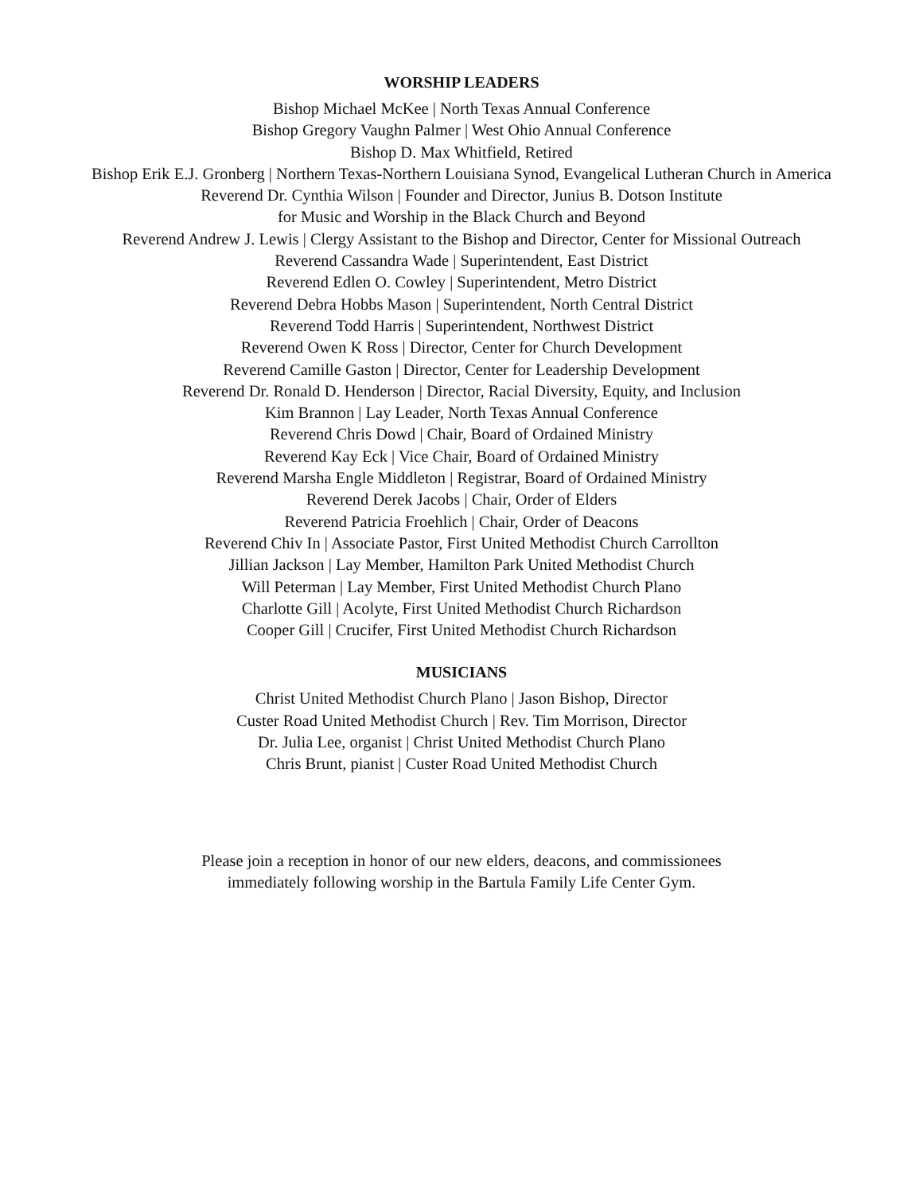WORSHIP LEADERS
Bishop Michael McKee | North Texas Annual Conference
Bishop Gregory Vaughn Palmer | West Ohio Annual Conference
Bishop D. Max Whitfield, Retired
Bishop Erik E.J. Gronberg | Northern Texas-Northern Louisiana Synod, Evangelical Lutheran Church in America
Reverend Dr. Cynthia Wilson | Founder and Director, Junius B. Dotson Institute
for Music and Worship in the Black Church and Beyond
Reverend Andrew J. Lewis | Clergy Assistant to the Bishop and Director, Center for Missional Outreach
Reverend Cassandra Wade | Superintendent, East District
Reverend Edlen O. Cowley | Superintendent, Metro District
Reverend Debra Hobbs Mason | Superintendent, North Central District
Reverend Todd Harris | Superintendent, Northwest District
Reverend Owen K Ross | Director, Center for Church Development
Reverend Camille Gaston | Director, Center for Leadership Development
Reverend Dr. Ronald D. Henderson | Director, Racial Diversity, Equity, and Inclusion
Kim Brannon | Lay Leader, North Texas Annual Conference
Reverend Chris Dowd | Chair, Board of Ordained Ministry
Reverend Kay Eck | Vice Chair, Board of Ordained Ministry
Reverend Marsha Engle Middleton | Registrar, Board of Ordained Ministry
Reverend Derek Jacobs | Chair, Order of Elders
Reverend Patricia Froehlich | Chair, Order of Deacons
Reverend Chiv In | Associate Pastor, First United Methodist Church Carrollton
Jillian Jackson | Lay Member, Hamilton Park United Methodist Church
Will Peterman | Lay Member, First United Methodist Church Plano
Charlotte Gill | Acolyte, First United Methodist Church Richardson
Cooper Gill | Crucifer, First United Methodist Church Richardson
MUSICIANS
Christ United Methodist Church Plano | Jason Bishop, Director
Custer Road United Methodist Church | Rev. Tim Morrison, Director
Dr. Julia Lee, organist | Christ United Methodist Church Plano
Chris Brunt, pianist | Custer Road United Methodist Church
Please join a reception in honor of our new elders, deacons, and commissionees
immediately following worship in the Bartula Family Life Center Gym.